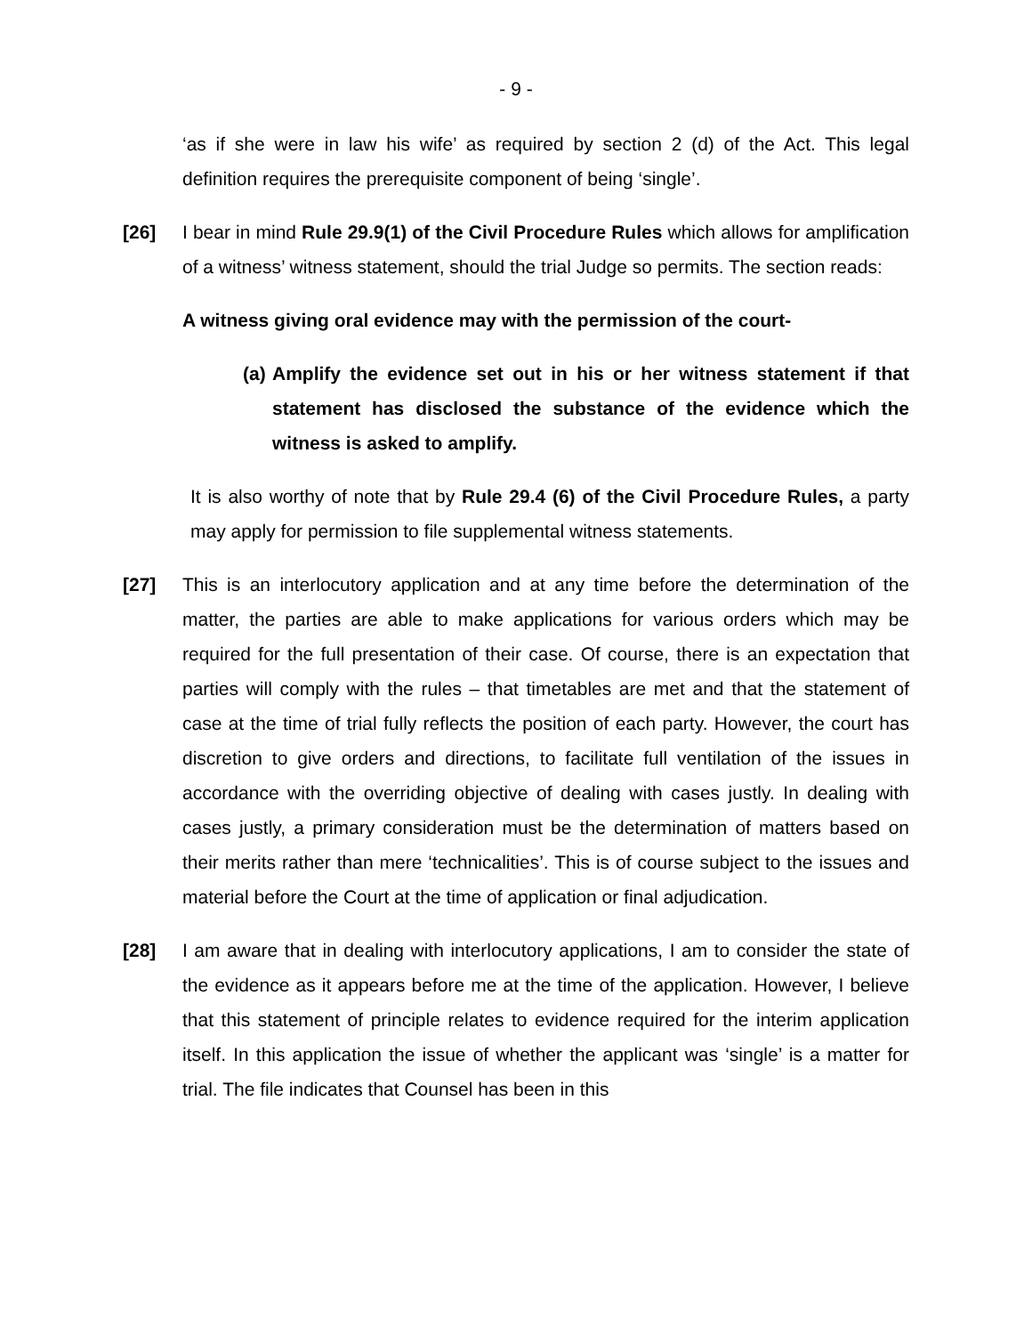- 9 -
‘as if she were in law his wife’ as required by section 2 (d) of the Act. This legal definition requires the prerequisite component of being ‘single’.
[26] I bear in mind Rule 29.9(1) of the Civil Procedure Rules which allows for amplification of a witness’ witness statement, should the trial Judge so permits. The section reads:
A witness giving oral evidence may with the permission of the court-
(a)
Amplify the evidence set out in his or her witness statement if that statement has disclosed the substance of the evidence which the witness is asked to amplify.
It is also worthy of note that by Rule 29.4 (6) of the Civil Procedure Rules, a party may apply for permission to file supplemental witness statements.
[27] This is an interlocutory application and at any time before the determination of the matter, the parties are able to make applications for various orders which may be required for the full presentation of their case. Of course, there is an expectation that parties will comply with the rules – that timetables are met and that the statement of case at the time of trial fully reflects the position of each party. However, the court has discretion to give orders and directions, to facilitate full ventilation of the issues in accordance with the overriding objective of dealing with cases justly. In dealing with cases justly, a primary consideration must be the determination of matters based on their merits rather than mere ‘technicalities’. This is of course subject to the issues and material before the Court at the time of application or final adjudication.
[28] I am aware that in dealing with interlocutory applications, I am to consider the state of the evidence as it appears before me at the time of the application. However, I believe that this statement of principle relates to evidence required for the interim application itself. In this application the issue of whether the applicant was ‘single’ is a matter for trial. The file indicates that Counsel has been in this